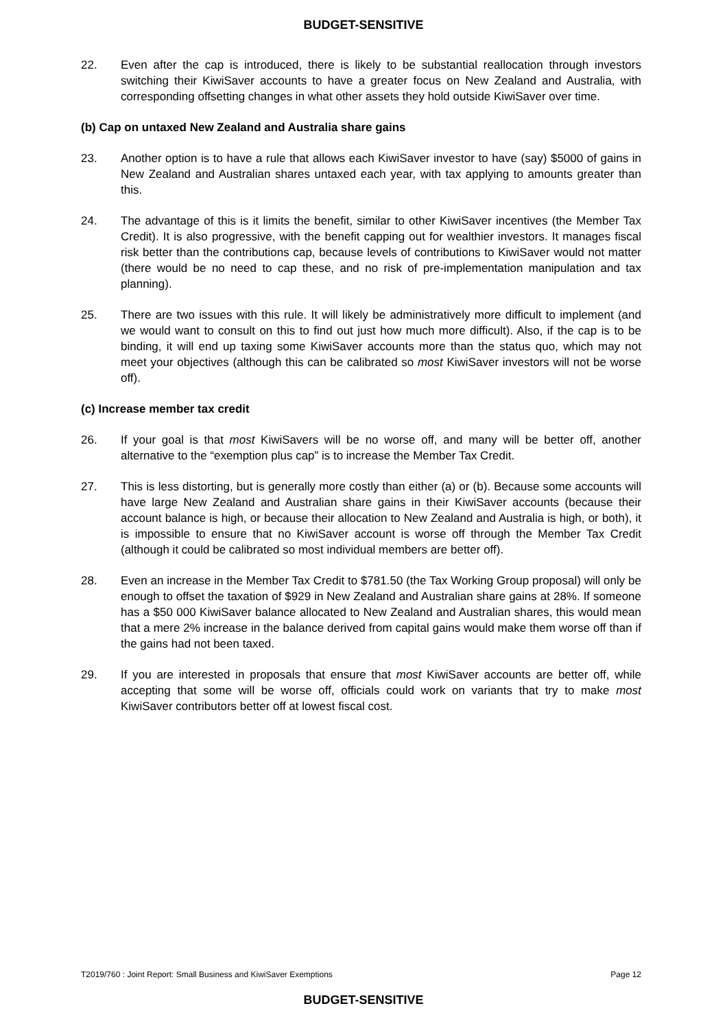BUDGET-SENSITIVE
22. Even after the cap is introduced, there is likely to be substantial reallocation through investors switching their KiwiSaver accounts to have a greater focus on New Zealand and Australia, with corresponding offsetting changes in what other assets they hold outside KiwiSaver over time.
(b) Cap on untaxed New Zealand and Australia share gains
23. Another option is to have a rule that allows each KiwiSaver investor to have (say) $5000 of gains in New Zealand and Australian shares untaxed each year, with tax applying to amounts greater than this.
24. The advantage of this is it limits the benefit, similar to other KiwiSaver incentives (the Member Tax Credit). It is also progressive, with the benefit capping out for wealthier investors. It manages fiscal risk better than the contributions cap, because levels of contributions to KiwiSaver would not matter (there would be no need to cap these, and no risk of pre-implementation manipulation and tax planning).
25. There are two issues with this rule. It will likely be administratively more difficult to implement (and we would want to consult on this to find out just how much more difficult). Also, if the cap is to be binding, it will end up taxing some KiwiSaver accounts more than the status quo, which may not meet your objectives (although this can be calibrated so most KiwiSaver investors will not be worse off).
(c) Increase member tax credit
26. If your goal is that most KiwiSavers will be no worse off, and many will be better off, another alternative to the “exemption plus cap” is to increase the Member Tax Credit.
27. This is less distorting, but is generally more costly than either (a) or (b). Because some accounts will have large New Zealand and Australian share gains in their KiwiSaver accounts (because their account balance is high, or because their allocation to New Zealand and Australia is high, or both), it is impossible to ensure that no KiwiSaver account is worse off through the Member Tax Credit (although it could be calibrated so most individual members are better off).
28. Even an increase in the Member Tax Credit to $781.50 (the Tax Working Group proposal) will only be enough to offset the taxation of $929 in New Zealand and Australian share gains at 28%. If someone has a $50 000 KiwiSaver balance allocated to New Zealand and Australian shares, this would mean that a mere 2% increase in the balance derived from capital gains would make them worse off than if the gains had not been taxed.
29. If you are interested in proposals that ensure that most KiwiSaver accounts are better off, while accepting that some will be worse off, officials could work on variants that try to make most KiwiSaver contributors better off at lowest fiscal cost.
T2019/760 : Joint Report: Small Business and KiwiSaver Exemptions Page 12
BUDGET-SENSITIVE